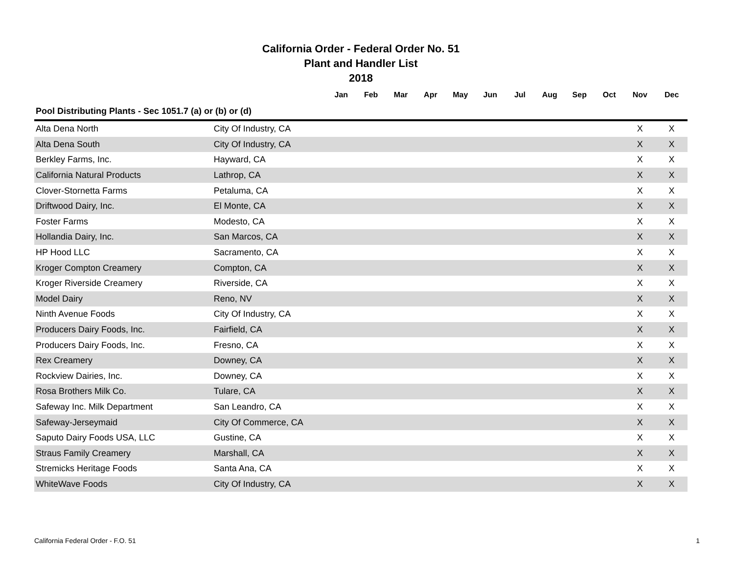California Order - Federal Order No. 51
Plant and Handler List
2018
| | | Jan | Feb | Mar | Apr | May | Jun | Jul | Aug | Sep | Oct | Nov | Dec |
| --- | --- | --- | --- | --- | --- | --- | --- | --- | --- | --- | --- | --- | --- |
| Pool Distributing Plants - Sec 1051.7 (a) or (b) or (d) | | | | | | | | | | | | | |
| Alta Dena North | City Of Industry, CA | | | | | | | | | | | X | X |
| Alta Dena South | City Of Industry, CA | | | | | | | | | | | X | X |
| Berkley Farms, Inc. | Hayward, CA | | | | | | | | | | | X | X |
| California Natural Products | Lathrop, CA | | | | | | | | | | | X | X |
| Clover-Stornetta Farms | Petaluma, CA | | | | | | | | | | | X | X |
| Driftwood Dairy, Inc. | El Monte, CA | | | | | | | | | | | X | X |
| Foster Farms | Modesto, CA | | | | | | | | | | | X | X |
| Hollandia Dairy, Inc. | San Marcos, CA | | | | | | | | | | | X | X |
| HP Hood LLC | Sacramento, CA | | | | | | | | | | | X | X |
| Kroger Compton Creamery | Compton, CA | | | | | | | | | | | X | X |
| Kroger Riverside Creamery | Riverside, CA | | | | | | | | | | | X | X |
| Model Dairy | Reno, NV | | | | | | | | | | | X | X |
| Ninth Avenue Foods | City Of Industry, CA | | | | | | | | | | | X | X |
| Producers Dairy Foods, Inc. | Fairfield, CA | | | | | | | | | | | X | X |
| Producers Dairy Foods, Inc. | Fresno, CA | | | | | | | | | | | X | X |
| Rex Creamery | Downey, CA | | | | | | | | | | | X | X |
| Rockview Dairies, Inc. | Downey, CA | | | | | | | | | | | X | X |
| Rosa Brothers Milk Co. | Tulare, CA | | | | | | | | | | | X | X |
| Safeway Inc. Milk Department | San Leandro, CA | | | | | | | | | | | X | X |
| Safeway-Jerseymaid | City Of Commerce, CA | | | | | | | | | | | X | X |
| Saputo Dairy Foods USA, LLC | Gustine, CA | | | | | | | | | | | X | X |
| Straus Family Creamery | Marshall, CA | | | | | | | | | | | X | X |
| Stremicks Heritage Foods | Santa Ana, CA | | | | | | | | | | | X | X |
| WhiteWave Foods | City Of Industry, CA | | | | | | | | | | | X | X |
California Federal Order - F.O. 51 1